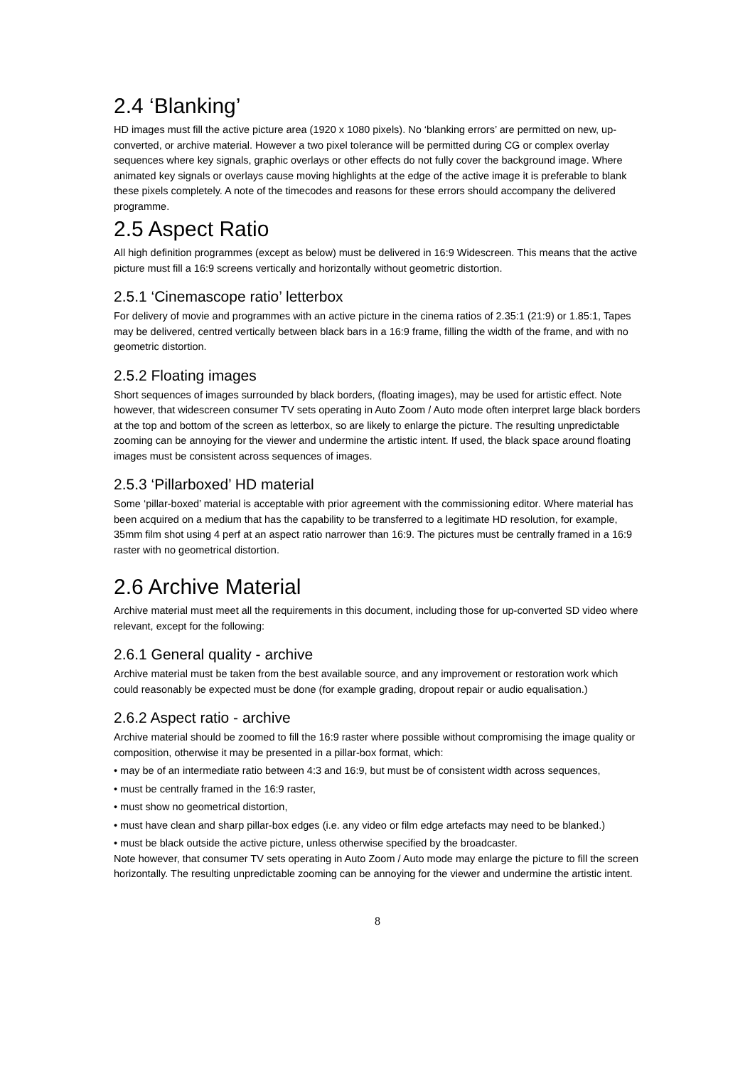2.4 ‘Blanking’
HD images must fill the active picture area (1920 x 1080 pixels). No ‘blanking errors’ are permitted on new, up-converted, or archive material. However a two pixel tolerance will be permitted during CG or complex overlay sequences where key signals, graphic overlays or other effects do not fully cover the background image. Where animated key signals or overlays cause moving highlights at the edge of the active image it is preferable to blank these pixels completely. A note of the timecodes and reasons for these errors should accompany the delivered programme.
2.5 Aspect Ratio
All high definition programmes (except as below) must be delivered in 16:9 Widescreen. This means that the active picture must fill a 16:9 screens vertically and horizontally without geometric distortion.
2.5.1 ‘Cinemascope ratio’ letterbox
For delivery of movie and programmes with an active picture in the cinema ratios of 2.35:1 (21:9) or 1.85:1, Tapes may be delivered, centred vertically between black bars in a 16:9 frame, filling the width of the frame, and with no geometric distortion.
2.5.2 Floating images
Short sequences of images surrounded by black borders, (floating images), may be used for artistic effect. Note however, that widescreen consumer TV sets operating in Auto Zoom / Auto mode often interpret large black borders at the top and bottom of the screen as letterbox, so are likely to enlarge the picture. The resulting unpredictable zooming can be annoying for the viewer and undermine the artistic intent. If used, the black space around floating images must be consistent across sequences of images.
2.5.3 ‘Pillarboxed’ HD material
Some ‘pillar-boxed’ material is acceptable with prior agreement with the commissioning editor. Where material has been acquired on a medium that has the capability to be transferred to a legitimate HD resolution, for example, 35mm film shot using 4 perf at an aspect ratio narrower than 16:9. The pictures must be centrally framed in a 16:9 raster with no geometrical distortion.
2.6 Archive Material
Archive material must meet all the requirements in this document, including those for up-converted SD video where relevant, except for the following:
2.6.1 General quality - archive
Archive material must be taken from the best available source, and any improvement or restoration work which could reasonably be expected must be done (for example grading, dropout repair or audio equalisation.)
2.6.2 Aspect ratio - archive
Archive material should be zoomed to fill the 16:9 raster where possible without compromising the image quality or composition, otherwise it may be presented in a pillar-box format, which:
• may be of an intermediate ratio between 4:3 and 16:9, but must be of consistent width across sequences,
• must be centrally framed in the 16:9 raster,
• must show no geometrical distortion,
• must have clean and sharp pillar-box edges (i.e. any video or film edge artefacts may need to be blanked.)
• must be black outside the active picture, unless otherwise specified by the broadcaster.
Note however, that consumer TV sets operating in Auto Zoom / Auto mode may enlarge the picture to fill the screen horizontally. The resulting unpredictable zooming can be annoying for the viewer and undermine the artistic intent.
8